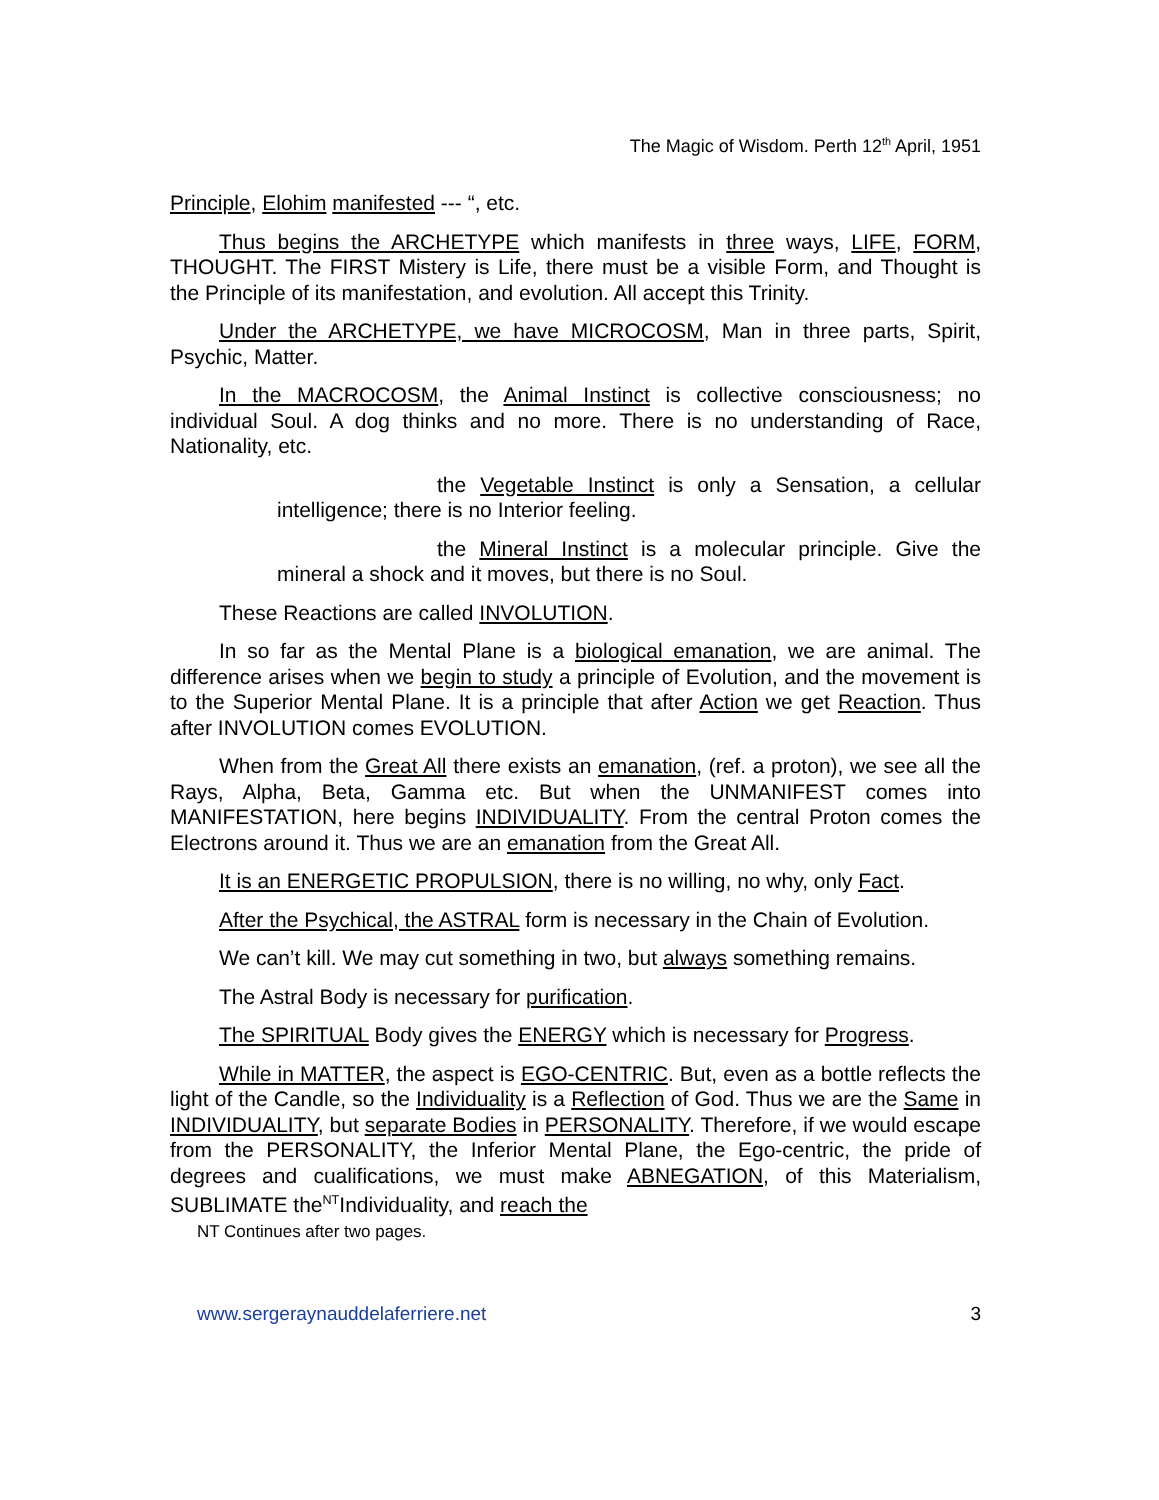The Magic of Wisdom. Perth 12<sup>th</sup> April, 1951
Principle, Elohim manifested --- “, etc.
Thus begins the ARCHETYPE which manifests in three ways, LIFE, FORM, THOUGHT. The FIRST Mistery is Life, there must be a visible Form, and Thought is the Principle of its manifestation, and evolution. All accept this Trinity.
Under the ARCHETYPE, we have MICROCOSM, Man in three parts, Spirit, Psychic, Matter.
In the MACROCOSM, the Animal Instinct is collective consciousness; no individual Soul. A dog thinks and no more. There is no understanding of Race, Nationality, etc.
the Vegetable Instinct is only a Sensation, a cellular intelligence; there is no Interior feeling.
the Mineral Instinct is a molecular principle. Give the mineral a shock and it moves, but there is no Soul.
These Reactions are called INVOLUTION.
In so far as the Mental Plane is a biological emanation, we are animal. The difference arises when we begin to study a principle of Evolution, and the movement is to the Superior Mental Plane. It is a principle that after Action we get Reaction. Thus after INVOLUTION comes EVOLUTION.
When from the Great All there exists an emanation, (ref. a proton), we see all the Rays, Alpha, Beta, Gamma etc. But when the UNMANIFEST comes into MANIFESTATION, here begins INDIVIDUALITY. From the central Proton comes the Electrons around it. Thus we are an emanation from the Great All.
It is an ENERGETIC PROPULSION, there is no willing, no why, only Fact.
After the Psychical, the ASTRAL form is necessary in the Chain of Evolution.
We can’t kill. We may cut something in two, but always something remains.
The Astral Body is necessary for purification.
The SPIRITUAL Body gives the ENERGY which is necessary for Progress.
While in MATTER, the aspect is EGO-CENTRIC. But, even as a bottle reflects the light of the Candle, so the Individuality is a Reflection of God. Thus we are the Same in INDIVIDUALITY, but separate Bodies in PERSONALITY. Therefore, if we would escape from the PERSONALITY, the Inferior Mental Plane, the Ego-centric, the pride of degrees and cualifications, we must make ABNEGATION, of this Materialism, SUBLIMATE the<sup>NT</sup>Individuality, and reach the
NT Continues after two pages.
www.sergeraynauddelaferriere.net 3